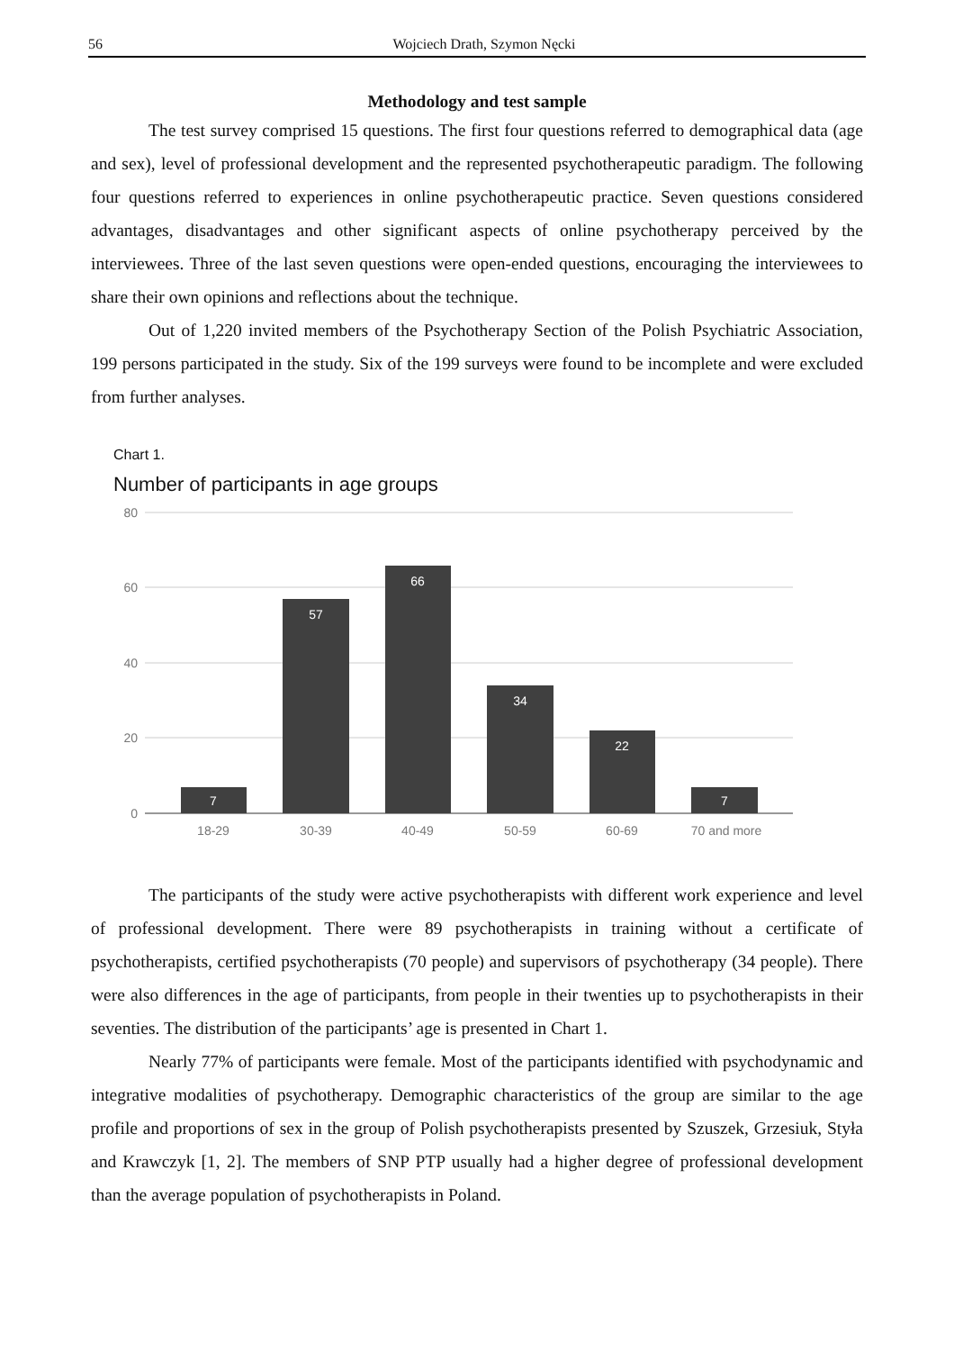56 Wojciech Drath, Szymon Nęcki
Methodology and test sample
The test survey comprised 15 questions. The first four questions referred to demographical data (age and sex), level of professional development and the represented psychotherapeutic paradigm. The following four questions referred to experiences in online psychotherapeutic practice. Seven questions considered advantages, disadvantages and other significant aspects of online psychotherapy perceived by the interviewees. Three of the last seven questions were open-ended questions, encouraging the interviewees to share their own opinions and reflections about the technique.
Out of 1,220 invited members of the Psychotherapy Section of the Polish Psychiatric Association, 199 persons participated in the study. Six of the 199 surveys were found to be incomplete and were excluded from further analyses.
Chart 1.
Number of participants in age groups
80
60
40
20
0
7
57
66
34
22
7
18-29
30-39
40-49
50-59
60-69
70 and more
The participants of the study were active psychotherapists with different work experience and level of professional development. There were 89 psychotherapists in training without a certificate of psychotherapists, certified psychotherapists (70 people) and supervisors of psychotherapy (34 people). There were also differences in the age of participants, from people in their twenties up to psychotherapists in their seventies. The distribution of the participants’ age is presented in Chart 1.
Nearly 77% of participants were female. Most of the participants identified with psychodynamic and integrative modalities of psychotherapy. Demographic characteristics of the group are similar to the age profile and proportions of sex in the group of Polish psychotherapists presented by Szuszek, Grzesiuk, Styła and Krawczyk [1, 2]. The members of SNP PTP usually had a higher degree of professional development than the average population of psychotherapists in Poland.